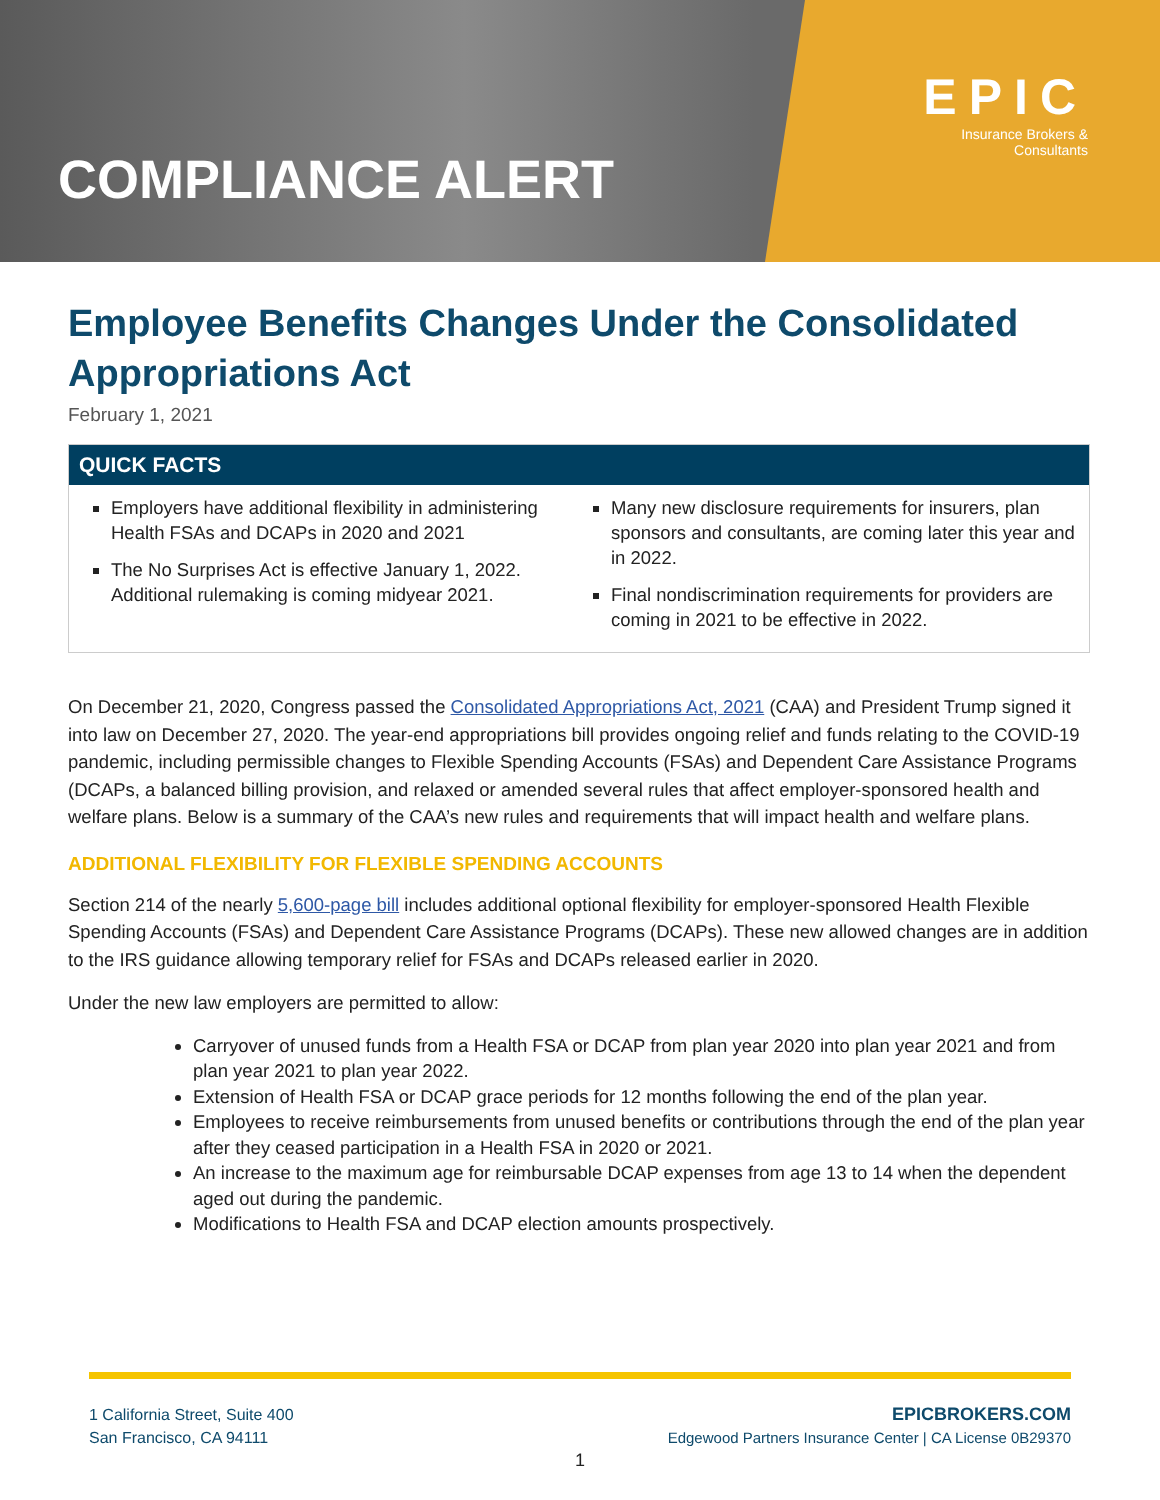COMPLIANCE ALERT
EPIC
Insurance Brokers &
Consultants
Employee Benefits Changes Under the Consolidated Appropriations Act
February 1, 2021
QUICK FACTS
Employers have additional flexibility in administering Health FSAs and DCAPs in 2020 and 2021
The No Surprises Act is effective January 1, 2022. Additional rulemaking is coming midyear 2021.
Many new disclosure requirements for insurers, plan sponsors and consultants, are coming later this year and in 2022.
Final nondiscrimination requirements for providers are coming in 2021 to be effective in 2022.
On December 21, 2020, Congress passed the Consolidated Appropriations Act, 2021 (CAA) and President Trump signed it into law on December 27, 2020. The year-end appropriations bill provides ongoing relief and funds relating to the COVID-19 pandemic, including permissible changes to Flexible Spending Accounts (FSAs) and Dependent Care Assistance Programs (DCAPs, a balanced billing provision, and relaxed or amended several rules that affect employer-sponsored health and welfare plans. Below is a summary of the CAA’s new rules and requirements that will impact health and welfare plans.
ADDITIONAL FLEXIBILITY FOR FLEXIBLE SPENDING ACCOUNTS
Section 214 of the nearly 5,600-page bill includes additional optional flexibility for employer-sponsored Health Flexible Spending Accounts (FSAs) and Dependent Care Assistance Programs (DCAPs). These new allowed changes are in addition to the IRS guidance allowing temporary relief for FSAs and DCAPs released earlier in 2020.
Under the new law employers are permitted to allow:
Carryover of unused funds from a Health FSA or DCAP from plan year 2020 into plan year 2021 and from plan year 2021 to plan year 2022.
Extension of Health FSA or DCAP grace periods for 12 months following the end of the plan year.
Employees to receive reimbursements from unused benefits or contributions through the end of the plan year after they ceased participation in a Health FSA in 2020 or 2021.
An increase to the maximum age for reimbursable DCAP expenses from age 13 to 14 when the dependent aged out during the pandemic.
Modifications to Health FSA and DCAP election amounts prospectively.
1 California Street, Suite 400
San Francisco, CA 94111
EPICBROKERS.COM
Edgewood Partners Insurance Center | CA License 0B29370
1